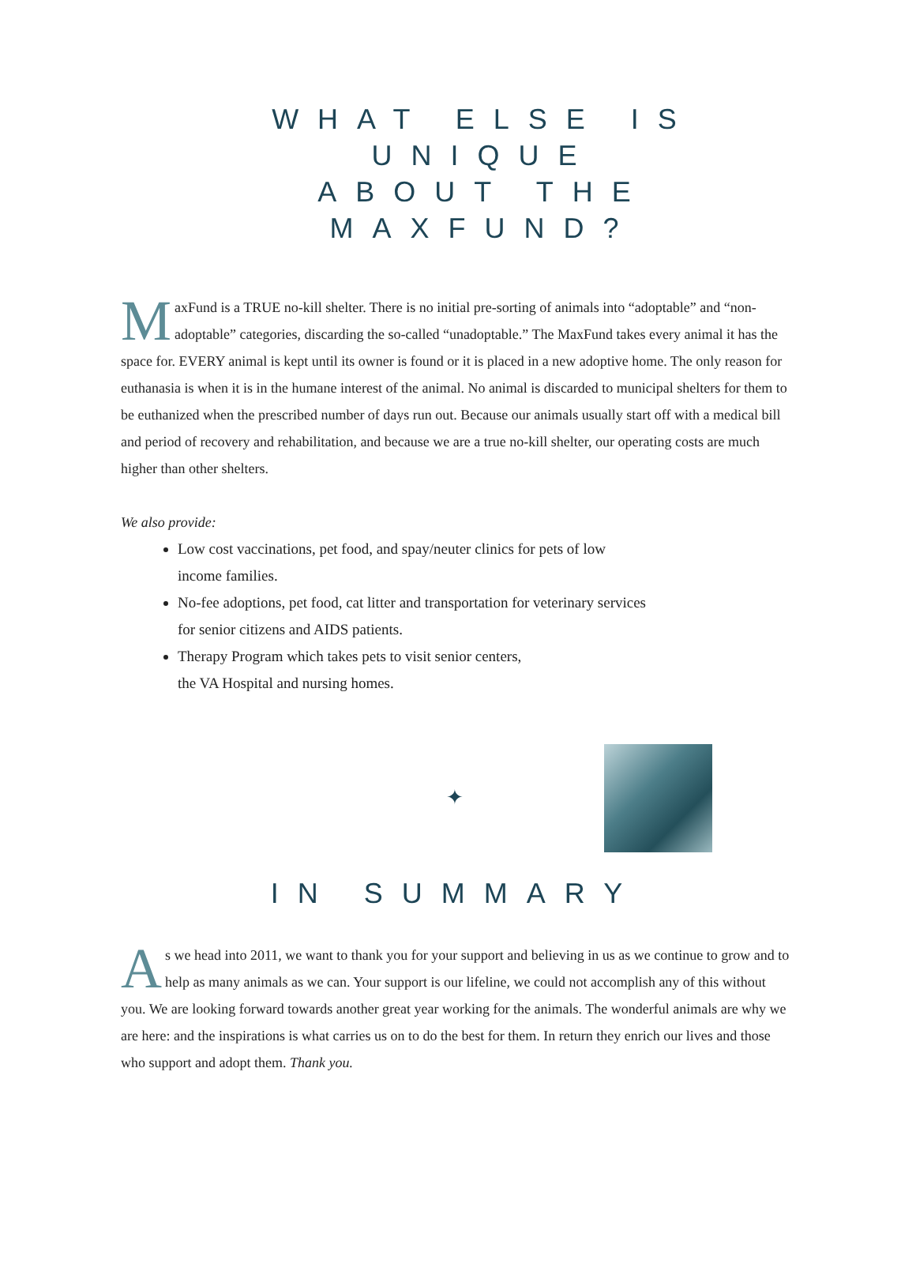WHAT ELSE IS UNIQUE
ABOUT THE MAXFUND?
MaxFund is a TRUE no-kill shelter. There is no initial pre-sorting of animals into “adoptable” and “non-adoptable” categories, discarding the so-called “unadoptable.” The MaxFund takes every animal it has the space for. EVERY animal is kept until its owner is found or it is placed in a new adoptive home. The only reason for euthanasia is when it is in the humane interest of the animal. No animal is discarded to municipal shelters for them to be euthanized when the prescribed number of days run out. Because our animals usually start off with a medical bill and period of recovery and rehabilitation, and because we are a true no-kill shelter, our operating costs are much higher than other shelters.
We also provide:
Low cost vaccinations, pet food, and spay/neuter clinics for pets of low
income families.
No-fee adoptions, pet food, cat litter and transportation for veterinary services
for senior citizens and AIDS patients.
Therapy Program which takes pets to visit senior centers,
the VA Hospital and nursing homes.
✦
IN SUMMARY
As we head into 2011, we want to thank you for your support and believing in us as we continue to grow and to help as many animals as we can. Your support is our lifeline, we could not accomplish any of this without you. We are looking forward towards another great year working for the animals. The wonderful animals are why we are here: and the inspirations is what carries us on to do the best for them. In return they enrich our lives and those who support and adopt them. Thank you.